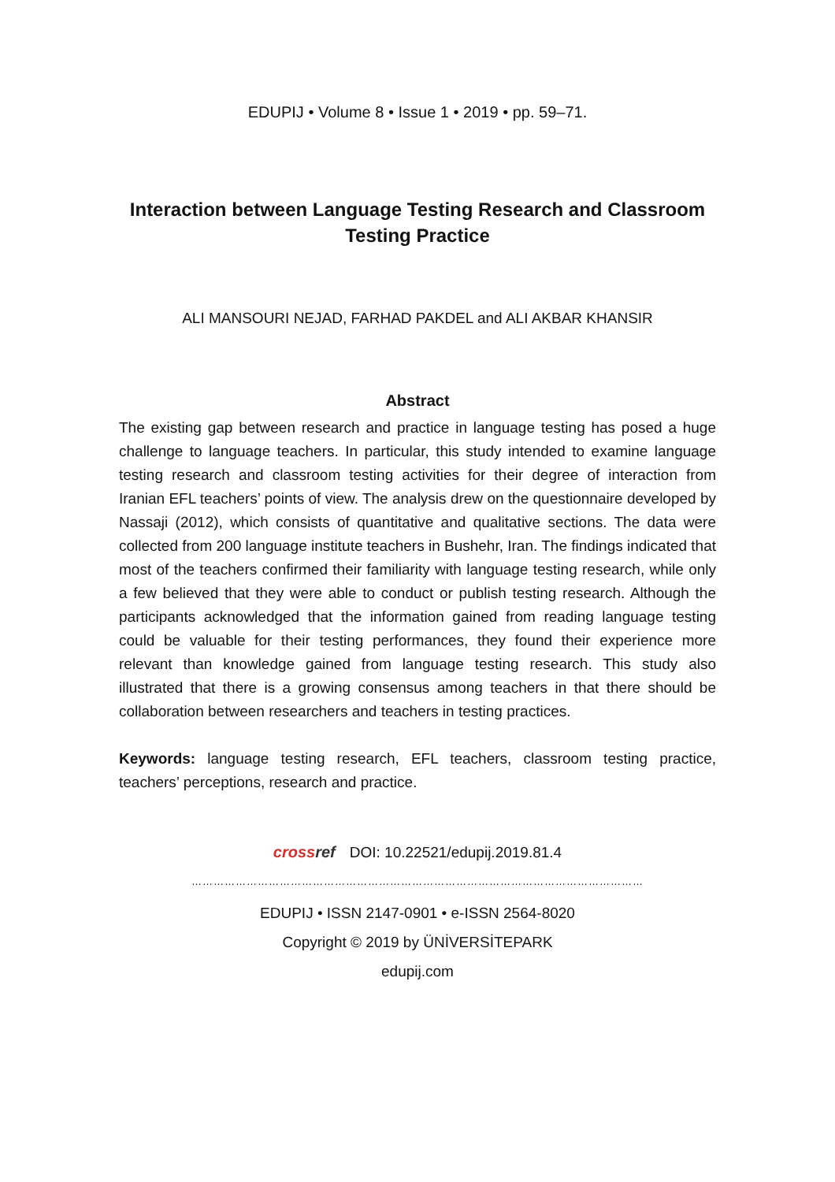EDUPIJ • Volume 8 • Issue 1 • 2019 • pp. 59–71.
Interaction between Language Testing Research and Classroom Testing Practice
ALI MANSOURI NEJAD, FARHAD PAKDEL and ALI AKBAR KHANSIR
Abstract
The existing gap between research and practice in language testing has posed a huge challenge to language teachers. In particular, this study intended to examine language testing research and classroom testing activities for their degree of interaction from Iranian EFL teachers’ points of view. The analysis drew on the questionnaire developed by Nassaji (2012), which consists of quantitative and qualitative sections. The data were collected from 200 language institute teachers in Bushehr, Iran. The findings indicated that most of the teachers confirmed their familiarity with language testing research, while only a few believed that they were able to conduct or publish testing research. Although the participants acknowledged that the information gained from reading language testing could be valuable for their testing performances, they found their experience more relevant than knowledge gained from language testing research. This study also illustrated that there is a growing consensus among teachers in that there should be collaboration between researchers and teachers in testing practices.
Keywords: language testing research, EFL teachers, classroom testing practice, teachers’ perceptions, research and practice.
crossref DOI: 10.22521/edupij.2019.81.4
……………………………………………………………………………………………………………
EDUPIJ • ISSN 2147-0901 • e-ISSN 2564-8020
Copyright © 2019 by ÜNİVERSİTEPARK
edupij.com